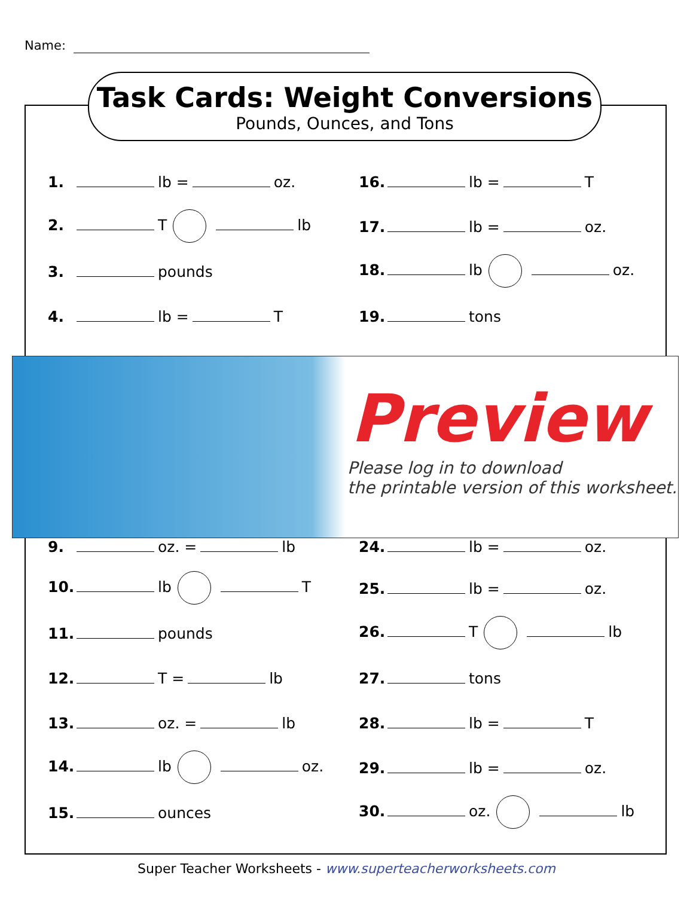Name:
Task Cards: Weight Conversions
Pounds, Ounces, and Tons
1. lb = oz. 16. lb = T
2. T lb
17. lb = oz.
3. pounds
18. lb oz.
4. lb = T 19. tons
Preview
Please log in to download
the printable version of this worksheet.
9. oz. = lb 24. lb = oz.
10. lb T
25. lb = oz.
11. pounds
26. T lb
12. T = lb 27. tons
13. oz. = lb 28. lb = T
14. lb oz.
29. lb = oz.
15. ounces
30. oz. lb
Super Teacher Worksheets - www.superteacherworksheets.com